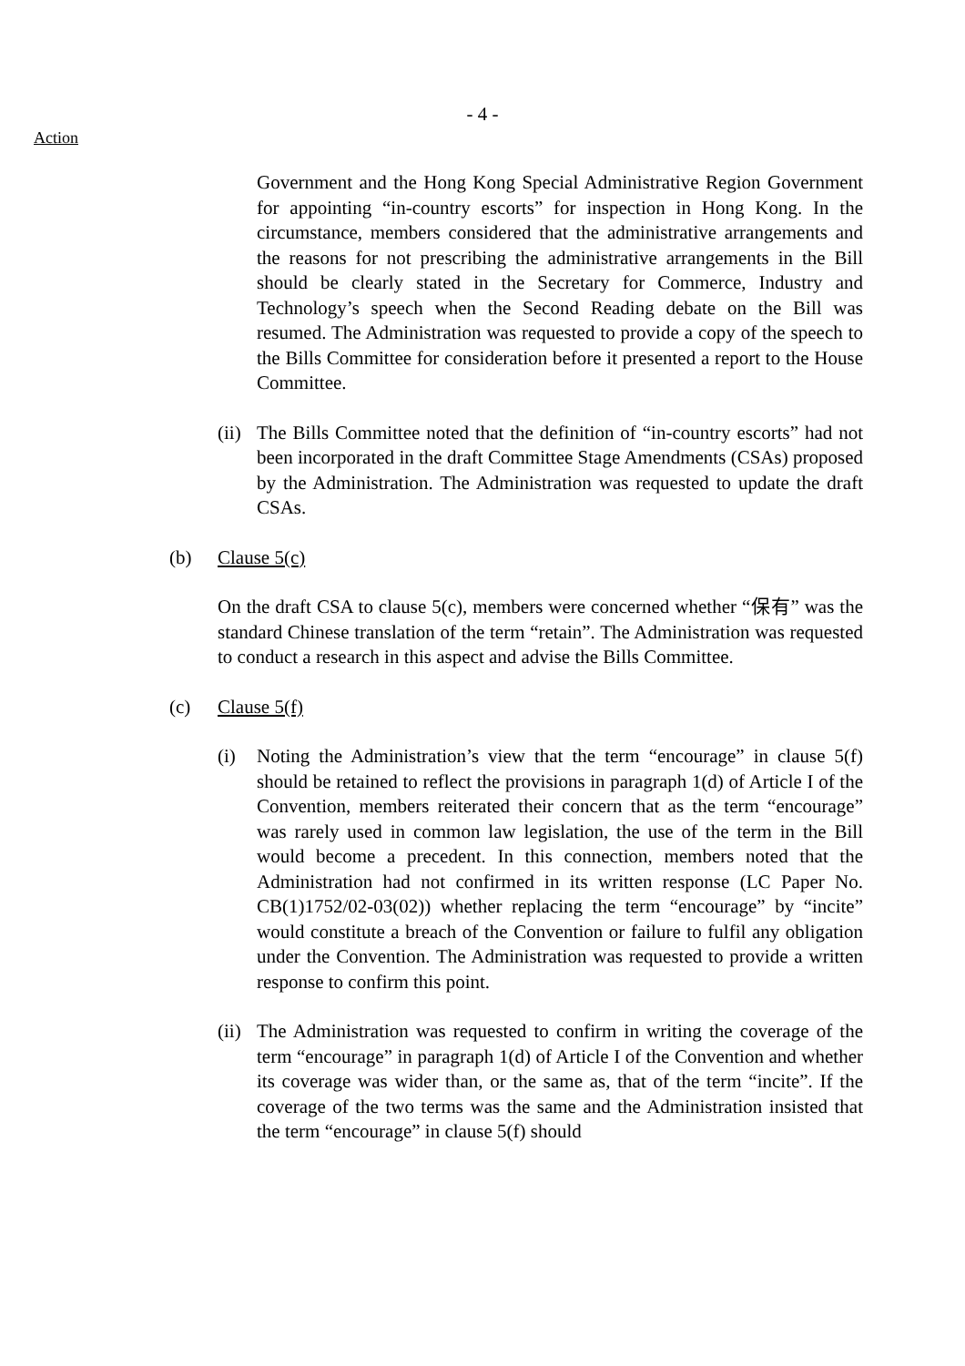- 4 -
Action
Government and the Hong Kong Special Administrative Region Government for appointing “in-country escorts” for inspection in Hong Kong. In the circumstance, members considered that the administrative arrangements and the reasons for not prescribing the administrative arrangements in the Bill should be clearly stated in the Secretary for Commerce, Industry and Technology’s speech when the Second Reading debate on the Bill was resumed. The Administration was requested to provide a copy of the speech to the Bills Committee for consideration before it presented a report to the House Committee.
(ii) The Bills Committee noted that the definition of “in-country escorts” had not been incorporated in the draft Committee Stage Amendments (CSAs) proposed by the Administration. The Administration was requested to update the draft CSAs.
(b) Clause 5(c)
On the draft CSA to clause 5(c), members were concerned whether “保有” was the standard Chinese translation of the term “retain”. The Administration was requested to conduct a research in this aspect and advise the Bills Committee.
(c) Clause 5(f)
(i) Noting the Administration’s view that the term “encourage” in clause 5(f) should be retained to reflect the provisions in paragraph 1(d) of Article I of the Convention, members reiterated their concern that as the term “encourage” was rarely used in common law legislation, the use of the term in the Bill would become a precedent. In this connection, members noted that the Administration had not confirmed in its written response (LC Paper No. CB(1)1752/02-03(02)) whether replacing the term “encourage” by “incite” would constitute a breach of the Convention or failure to fulfil any obligation under the Convention. The Administration was requested to provide a written response to confirm this point.
(ii) The Administration was requested to confirm in writing the coverage of the term “encourage” in paragraph 1(d) of Article I of the Convention and whether its coverage was wider than, or the same as, that of the term “incite”. If the coverage of the two terms was the same and the Administration insisted that the term “encourage” in clause 5(f) should